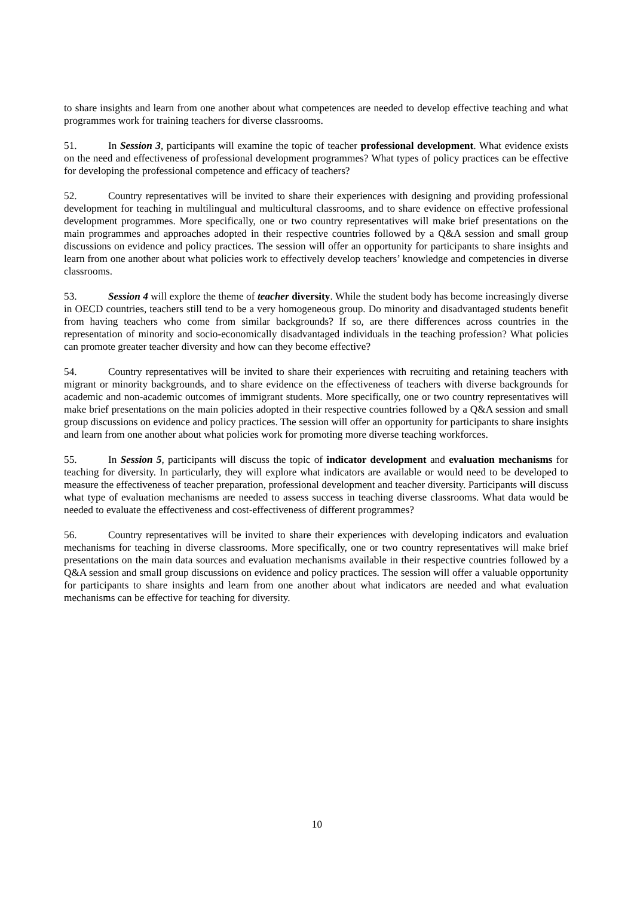to share insights and learn from one another about what competences are needed to develop effective teaching and what programmes work for training teachers for diverse classrooms.
51. In Session 3, participants will examine the topic of teacher professional development. What evidence exists on the need and effectiveness of professional development programmes? What types of policy practices can be effective for developing the professional competence and efficacy of teachers?
52. Country representatives will be invited to share their experiences with designing and providing professional development for teaching in multilingual and multicultural classrooms, and to share evidence on effective professional development programmes. More specifically, one or two country representatives will make brief presentations on the main programmes and approaches adopted in their respective countries followed by a Q&A session and small group discussions on evidence and policy practices. The session will offer an opportunity for participants to share insights and learn from one another about what policies work to effectively develop teachers’ knowledge and competencies in diverse classrooms.
53. Session 4 will explore the theme of teacher diversity. While the student body has become increasingly diverse in OECD countries, teachers still tend to be a very homogeneous group. Do minority and disadvantaged students benefit from having teachers who come from similar backgrounds? If so, are there differences across countries in the representation of minority and socio-economically disadvantaged individuals in the teaching profession? What policies can promote greater teacher diversity and how can they become effective?
54. Country representatives will be invited to share their experiences with recruiting and retaining teachers with migrant or minority backgrounds, and to share evidence on the effectiveness of teachers with diverse backgrounds for academic and non-academic outcomes of immigrant students. More specifically, one or two country representatives will make brief presentations on the main policies adopted in their respective countries followed by a Q&A session and small group discussions on evidence and policy practices. The session will offer an opportunity for participants to share insights and learn from one another about what policies work for promoting more diverse teaching workforces.
55. In Session 5, participants will discuss the topic of indicator development and evaluation mechanisms for teaching for diversity. In particularly, they will explore what indicators are available or would need to be developed to measure the effectiveness of teacher preparation, professional development and teacher diversity. Participants will discuss what type of evaluation mechanisms are needed to assess success in teaching diverse classrooms. What data would be needed to evaluate the effectiveness and cost-effectiveness of different programmes?
56. Country representatives will be invited to share their experiences with developing indicators and evaluation mechanisms for teaching in diverse classrooms. More specifically, one or two country representatives will make brief presentations on the main data sources and evaluation mechanisms available in their respective countries followed by a Q&A session and small group discussions on evidence and policy practices. The session will offer a valuable opportunity for participants to share insights and learn from one another about what indicators are needed and what evaluation mechanisms can be effective for teaching for diversity.
10